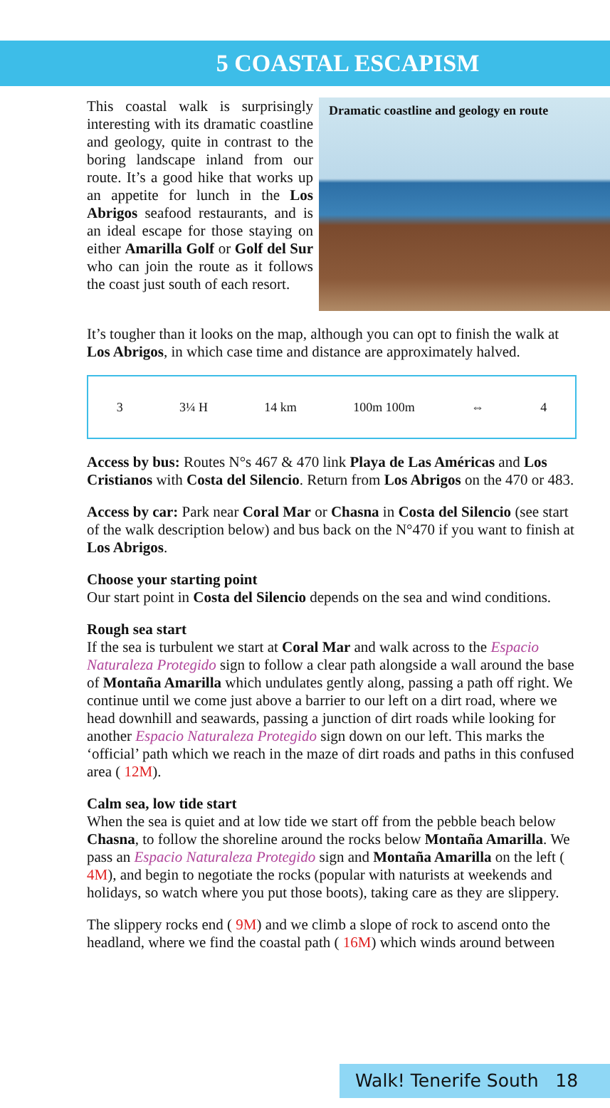5 COASTAL ESCAPISM
This coastal walk is surprisingly interesting with its dramatic coastline and geology, quite in contrast to the boring landscape inland from our route. It’s a good hike that works up an appetite for lunch in the Los Abrigos seafood restaurants, and is an ideal escape for those staying on either Amarilla Golf or Golf del Sur who can join the route as it follows the coast just south of each resort.
Dramatic coastline and geology en route
It’s tougher than it looks on the map, although you can opt to finish the walk at Los Abrigos, in which case time and distance are approximately halved.
3 3¼ H 14 km 100m 100m ⇔ 4
Access by bus: Routes N°s 467 & 470 link Playa de Las Américas and Los Cristianos with Costa del Silencio. Return from Los Abrigos on the 470 or 483.
Access by car: Park near Coral Mar or Chasna in Costa del Silencio (see start of the walk description below) and bus back on the N°470 if you want to finish at Los Abrigos.
Choose your starting point
Our start point in Costa del Silencio depends on the sea and wind conditions.
Rough sea start
If the sea is turbulent we start at Coral Mar and walk across to the Espacio Naturaleza Protegido sign to follow a clear path alongside a wall around the base of Montaña Amarilla which undulates gently along, passing a path off right. We continue until we come just above a barrier to our left on a dirt road, where we head downhill and seawards, passing a junction of dirt roads while looking for another Espacio Naturaleza Protegido sign down on our left. This marks the ‘official’ path which we reach in the maze of dirt roads and paths in this confused area ( 12M).
Calm sea, low tide start
When the sea is quiet and at low tide we start off from the pebble beach below Chasna, to follow the shoreline around the rocks below Montaña Amarilla. We pass an Espacio Naturaleza Protegido sign and Montaña Amarilla on the left ( 4M), and begin to negotiate the rocks (popular with naturists at weekends and holidays, so watch where you put those boots), taking care as they are slippery.
The slippery rocks end ( 9M) and we climb a slope of rock to ascend onto the headland, where we find the coastal path ( 16M) which winds around between
Walk! Tenerife South 18